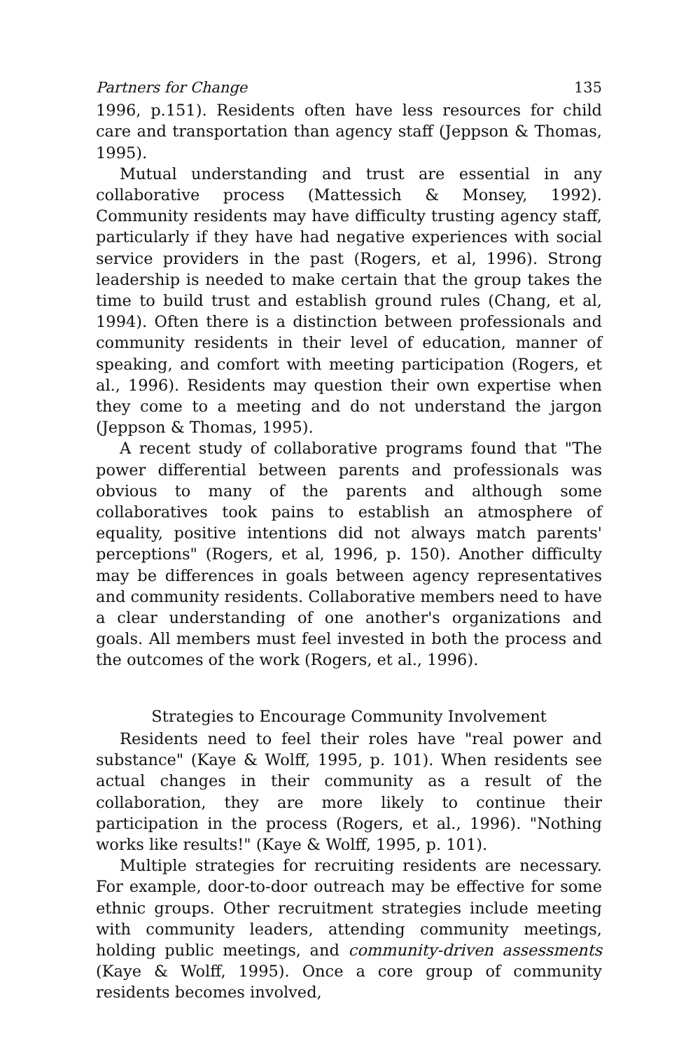Partners for Change 135
1996, p.151). Residents often have less resources for child care and transportation than agency staff (Jeppson & Thomas, 1995).
Mutual understanding and trust are essential in any collaborative process (Mattessich & Monsey, 1992). Community residents may have difficulty trusting agency staff, particularly if they have had negative experiences with social service providers in the past (Rogers, et al, 1996). Strong leadership is needed to make certain that the group takes the time to build trust and establish ground rules (Chang, et al, 1994). Often there is a distinction between professionals and community residents in their level of education, manner of speaking, and comfort with meeting participation (Rogers, et al., 1996). Residents may question their own expertise when they come to a meeting and do not understand the jargon (Jeppson & Thomas, 1995).
A recent study of collaborative programs found that "The power differential between parents and professionals was obvious to many of the parents and although some collaboratives took pains to establish an atmosphere of equality, positive intentions did not always match parents' perceptions" (Rogers, et al, 1996, p. 150). Another difficulty may be differences in goals between agency representatives and community residents. Collaborative members need to have a clear understanding of one another's organizations and goals. All members must feel invested in both the process and the outcomes of the work (Rogers, et al., 1996).
Strategies to Encourage Community Involvement
Residents need to feel their roles have "real power and substance" (Kaye & Wolff, 1995, p. 101). When residents see actual changes in their community as a result of the collaboration, they are more likely to continue their participation in the process (Rogers, et al., 1996). "Nothing works like results!" (Kaye & Wolff, 1995, p. 101).
Multiple strategies for recruiting residents are necessary. For example, door-to-door outreach may be effective for some ethnic groups. Other recruitment strategies include meeting with community leaders, attending community meetings, holding public meetings, and community-driven assessments (Kaye & Wolff, 1995). Once a core group of community residents becomes involved,